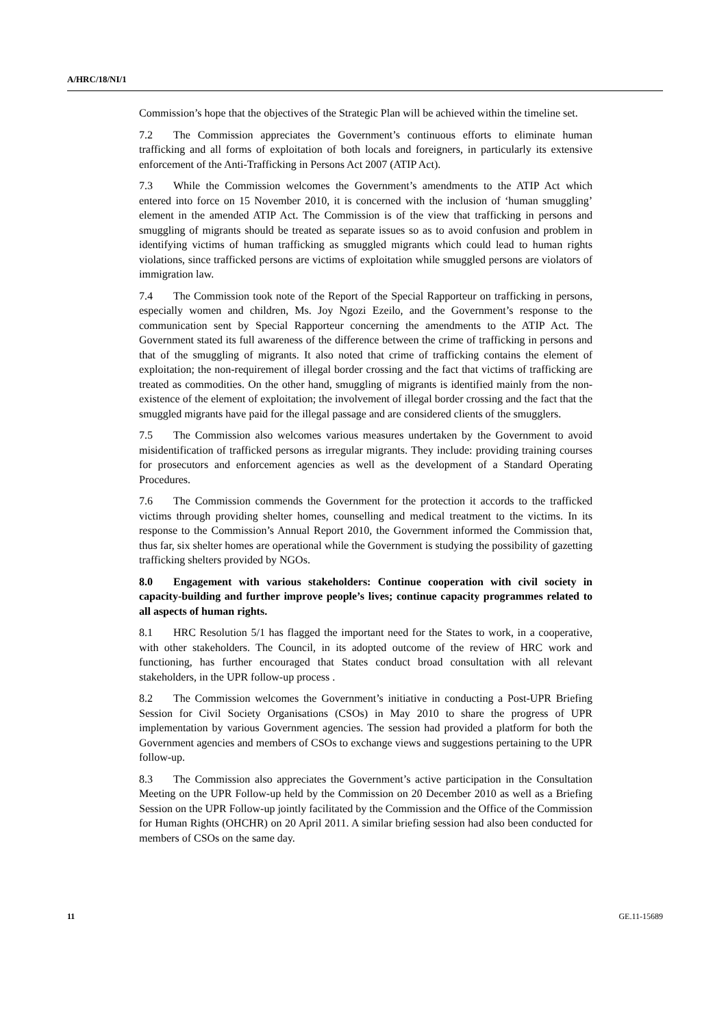A/HRC/18/NI/1
Commission’s hope that the objectives of the Strategic Plan will be achieved within the timeline set.
7.2 The Commission appreciates the Government’s continuous efforts to eliminate human trafficking and all forms of exploitation of both locals and foreigners, in particularly its extensive enforcement of the Anti-Trafficking in Persons Act 2007 (ATIP Act).
7.3 While the Commission welcomes the Government’s amendments to the ATIP Act which entered into force on 15 November 2010, it is concerned with the inclusion of ‘human smuggling’ element in the amended ATIP Act. The Commission is of the view that trafficking in persons and smuggling of migrants should be treated as separate issues so as to avoid confusion and problem in identifying victims of human trafficking as smuggled migrants which could lead to human rights violations, since trafficked persons are victims of exploitation while smuggled persons are violators of immigration law.
7.4 The Commission took note of the Report of the Special Rapporteur on trafficking in persons, especially women and children, Ms. Joy Ngozi Ezeilo, and the Government’s response to the communication sent by Special Rapporteur concerning the amendments to the ATIP Act. The Government stated its full awareness of the difference between the crime of trafficking in persons and that of the smuggling of migrants. It also noted that crime of trafficking contains the element of exploitation; the non-requirement of illegal border crossing and the fact that victims of trafficking are treated as commodities. On the other hand, smuggling of migrants is identified mainly from the non-existence of the element of exploitation; the involvement of illegal border crossing and the fact that the smuggled migrants have paid for the illegal passage and are considered clients of the smugglers.
7.5 The Commission also welcomes various measures undertaken by the Government to avoid misidentification of trafficked persons as irregular migrants. They include: providing training courses for prosecutors and enforcement agencies as well as the development of a Standard Operating Procedures.
7.6 The Commission commends the Government for the protection it accords to the trafficked victims through providing shelter homes, counselling and medical treatment to the victims. In its response to the Commission’s Annual Report 2010, the Government informed the Commission that, thus far, six shelter homes are operational while the Government is studying the possibility of gazetting trafficking shelters provided by NGOs.
8.0 Engagement with various stakeholders: Continue cooperation with civil society in capacity-building and further improve people’s lives; continue capacity programmes related to all aspects of human rights.
8.1 HRC Resolution 5/1 has flagged the important need for the States to work, in a cooperative, with other stakeholders. The Council, in its adopted outcome of the review of HRC work and functioning, has further encouraged that States conduct broad consultation with all relevant stakeholders, in the UPR follow-up process .
8.2 The Commission welcomes the Government’s initiative in conducting a Post-UPR Briefing Session for Civil Society Organisations (CSOs) in May 2010 to share the progress of UPR implementation by various Government agencies. The session had provided a platform for both the Government agencies and members of CSOs to exchange views and suggestions pertaining to the UPR follow-up.
8.3 The Commission also appreciates the Government’s active participation in the Consultation Meeting on the UPR Follow-up held by the Commission on 20 December 2010 as well as a Briefing Session on the UPR Follow-up jointly facilitated by the Commission and the Office of the Commission for Human Rights (OHCHR) on 20 April 2011. A similar briefing session had also been conducted for members of CSOs on the same day.
11 GE.11-15689